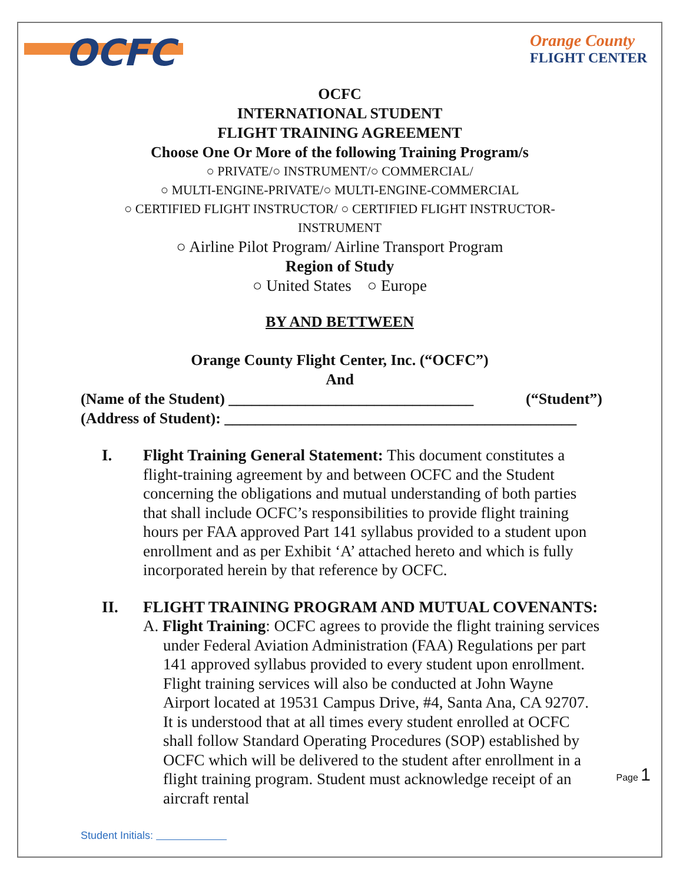OCFC
Orange County
FLIGHT CENTER
OCFC
INTERNATIONAL STUDENT
FLIGHT TRAINING AGREEMENT
Choose One Or More of the following Training Program/s
○ PRIVATE/○ INSTRUMENT/○ COMMERCIAL/
○ MULTI-ENGINE-PRIVATE/○ MULTI-ENGINE-COMMERCIAL
○ CERTIFIED FLIGHT INSTRUCTOR/ ○ CERTIFIED FLIGHT INSTRUCTOR-
INSTRUMENT
○ Airline Pilot Program/ Airline Transport Program
Region of Study
○ United States ○ Europe
BY AND BETTWEEN
Orange County Flight Center, Inc. (“OCFC”)
And
(Name of the Student) ________________________________ (“Student”)
(Address of Student): ______________________________________________
I. Flight Training General Statement: This document constitutes a flight-training agreement by and between OCFC and the Student concerning the obligations and mutual understanding of both parties that shall include OCFC’s responsibilities to provide flight training hours per FAA approved Part 141 syllabus provided to a student upon enrollment and as per Exhibit ‘A’ attached hereto and which is fully incorporated herein by that reference by OCFC.
II. FLIGHT TRAINING PROGRAM AND MUTUAL COVENANTS:
A. Flight Training: OCFC agrees to provide the flight training services under Federal Aviation Administration (FAA) Regulations per part 141 approved syllabus provided to every student upon enrollment. Flight training services will also be conducted at John Wayne Airport located at 19531 Campus Drive, #4, Santa Ana, CA 92707. It is understood that at all times every student enrolled at OCFC shall follow Standard Operating Procedures (SOP) established by OCFC which will be delivered to the student after enrollment in a flight training program. Student must acknowledge receipt of an aircraft rental
Page 1
Student Initials: